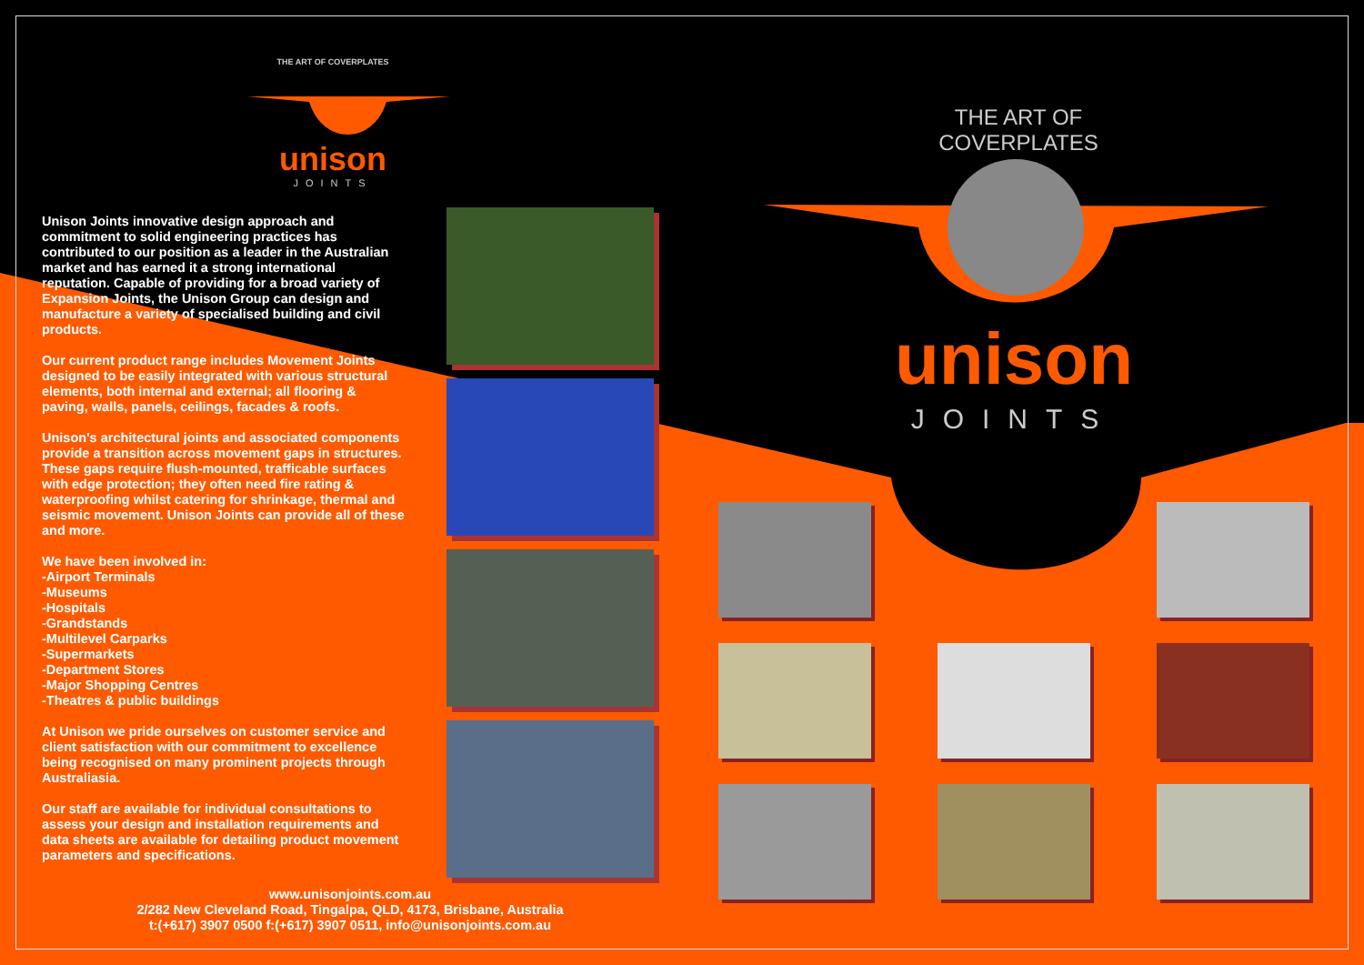THE ART OF COVERPLATES
unison
JOINTS
Unison Joints innovative design approach and commitment to solid engineering practices has contributed to our position as a leader in the Australian market and has earned it a strong international reputation. Capable of providing for a broad variety of Expansion Joints, the Unison Group can design and manufacture a variety of specialised building and civil products.
Our current product range includes Movement Joints designed to be easily integrated with various structural elements, both internal and external; all flooring & paving, walls, panels, ceilings, facades & roofs.
Unison's architectural joints and associated components provide a transition across movement gaps in structures. These gaps require flush-mounted, trafficable surfaces with edge protection; they often need fire rating & waterproofing whilst catering for shrinkage, thermal and seismic movement. Unison Joints can provide all of these and more.
We have been involved in:
-Airport Terminals
-Museums
-Hospitals
-Grandstands
-Multilevel Carparks
-Supermarkets
-Department Stores
-Major Shopping Centres
-Theatres & public buildings
At Unison we pride ourselves on customer service and client satisfaction with our commitment to excellence being recognised on many prominent projects through Australiasia.
Our staff are available for individual consultations to assess your design and installation requirements and data sheets are available for detailing product movement parameters and specifications.
THE ART OF COVERPLATES
unison
JOINTS
www.unisonjoints.com.au
2/282 New Cleveland Road, Tingalpa, QLD, 4173, Brisbane, Australia
t:(+617) 3907 0500 f:(+617) 3907 0511, info@unisonjoints.com.au